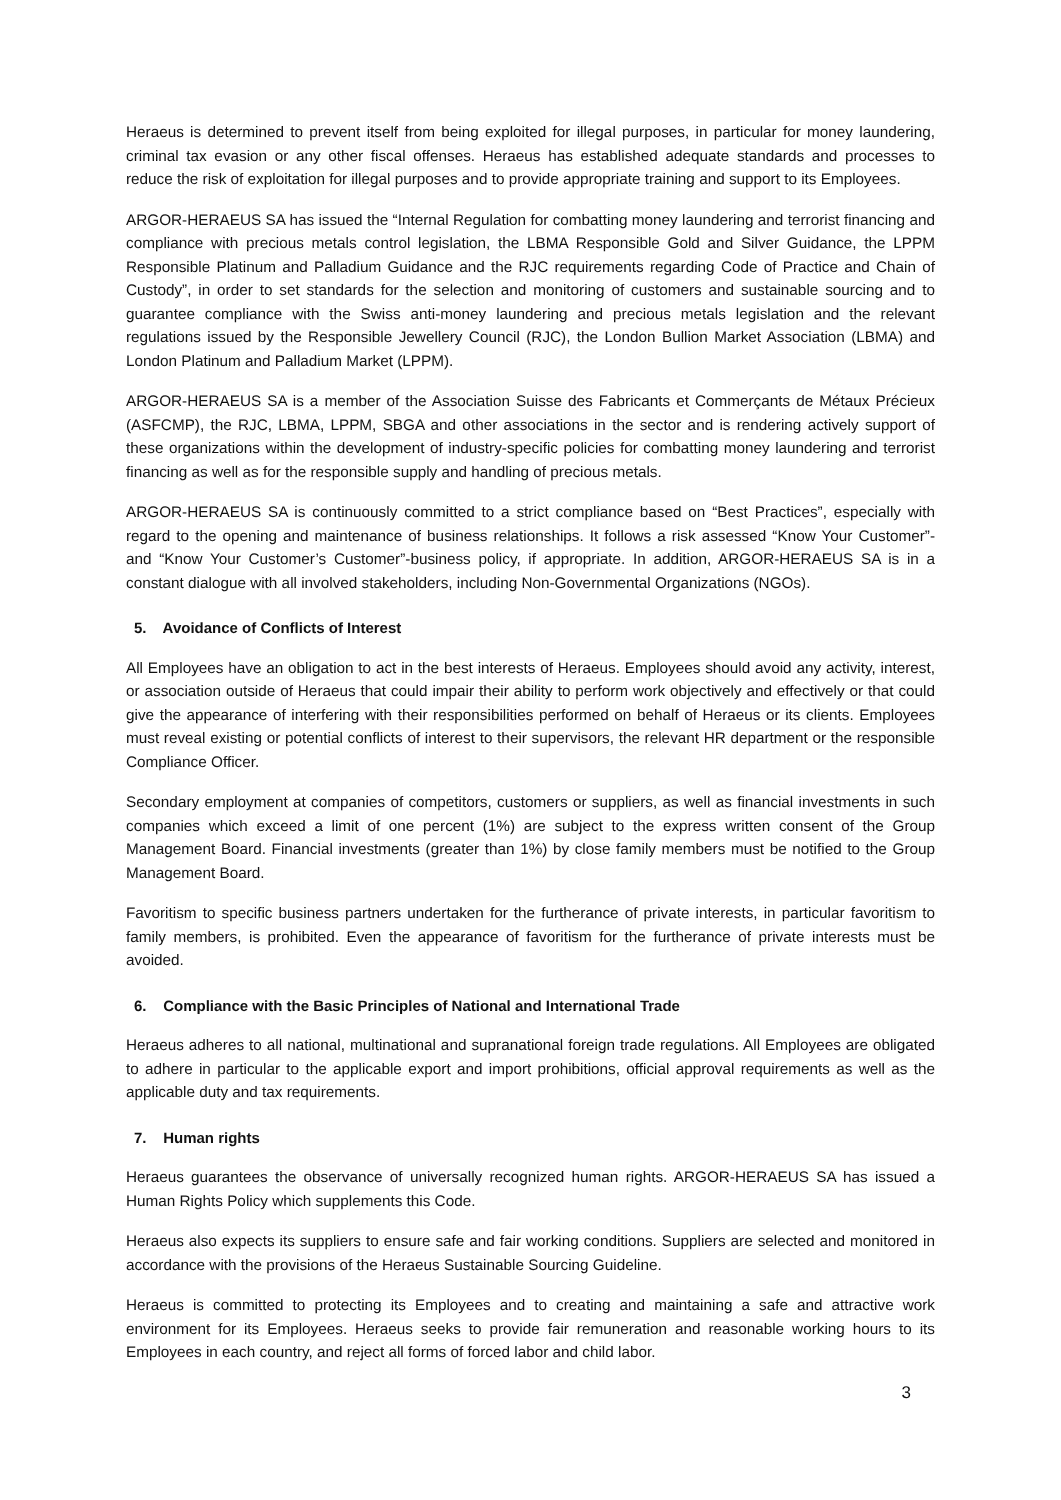Heraeus is determined to prevent itself from being exploited for illegal purposes, in particular for money laundering, criminal tax evasion or any other fiscal offenses. Heraeus has established adequate standards and processes to reduce the risk of exploitation for illegal purposes and to provide appropriate training and support to its Employees.
ARGOR-HERAEUS SA has issued the “Internal Regulation for combatting money laundering and terrorist financing and compliance with precious metals control legislation, the LBMA Responsible Gold and Silver Guidance, the LPPM Responsible Platinum and Palladium Guidance and the RJC requirements regarding Code of Practice and Chain of Custody”, in order to set standards for the selection and monitoring of customers and sustainable sourcing and to guarantee compliance with the Swiss anti-money laundering and precious metals legislation and the relevant regulations issued by the Responsible Jewellery Council (RJC), the London Bullion Market Association (LBMA) and London Platinum and Palladium Market (LPPM).
ARGOR-HERAEUS SA is a member of the Association Suisse des Fabricants et Commerçants de Métaux Précieux (ASFCMP), the RJC, LBMA, LPPM, SBGA and other associations in the sector and is rendering actively support of these organizations within the development of industry-specific policies for combatting money laundering and terrorist financing as well as for the responsible supply and handling of precious metals.
ARGOR-HERAEUS SA is continuously committed to a strict compliance based on “Best Practices”, especially with regard to the opening and maintenance of business relationships. It follows a risk assessed “Know Your Customer”- and “Know Your Customer’s Customer”-business policy, if appropriate. In addition, ARGOR-HERAEUS SA is in a constant dialogue with all involved stakeholders, including Non-Governmental Organizations (NGOs).
5. Avoidance of Conflicts of Interest
All Employees have an obligation to act in the best interests of Heraeus. Employees should avoid any activity, interest, or association outside of Heraeus that could impair their ability to perform work objectively and effectively or that could give the appearance of interfering with their responsibilities performed on behalf of Heraeus or its clients. Employees must reveal existing or potential conflicts of interest to their supervisors, the relevant HR department or the responsible Compliance Officer.
Secondary employment at companies of competitors, customers or suppliers, as well as financial investments in such companies which exceed a limit of one percent (1%) are subject to the express written consent of the Group Management Board. Financial investments (greater than 1%) by close family members must be notified to the Group Management Board.
Favoritism to specific business partners undertaken for the furtherance of private interests, in particular favoritism to family members, is prohibited. Even the appearance of favoritism for the furtherance of private interests must be avoided.
6. Compliance with the Basic Principles of National and International Trade
Heraeus adheres to all national, multinational and supranational foreign trade regulations. All Employees are obligated to adhere in particular to the applicable export and import prohibitions, official approval requirements as well as the applicable duty and tax requirements.
7. Human rights
Heraeus guarantees the observance of universally recognized human rights. ARGOR-HERAEUS SA has issued a Human Rights Policy which supplements this Code.
Heraeus also expects its suppliers to ensure safe and fair working conditions. Suppliers are selected and monitored in accordance with the provisions of the Heraeus Sustainable Sourcing Guideline.
Heraeus is committed to protecting its Employees and to creating and maintaining a safe and attractive work environment for its Employees. Heraeus seeks to provide fair remuneration and reasonable working hours to its Employees in each country, and reject all forms of forced labor and child labor.
3